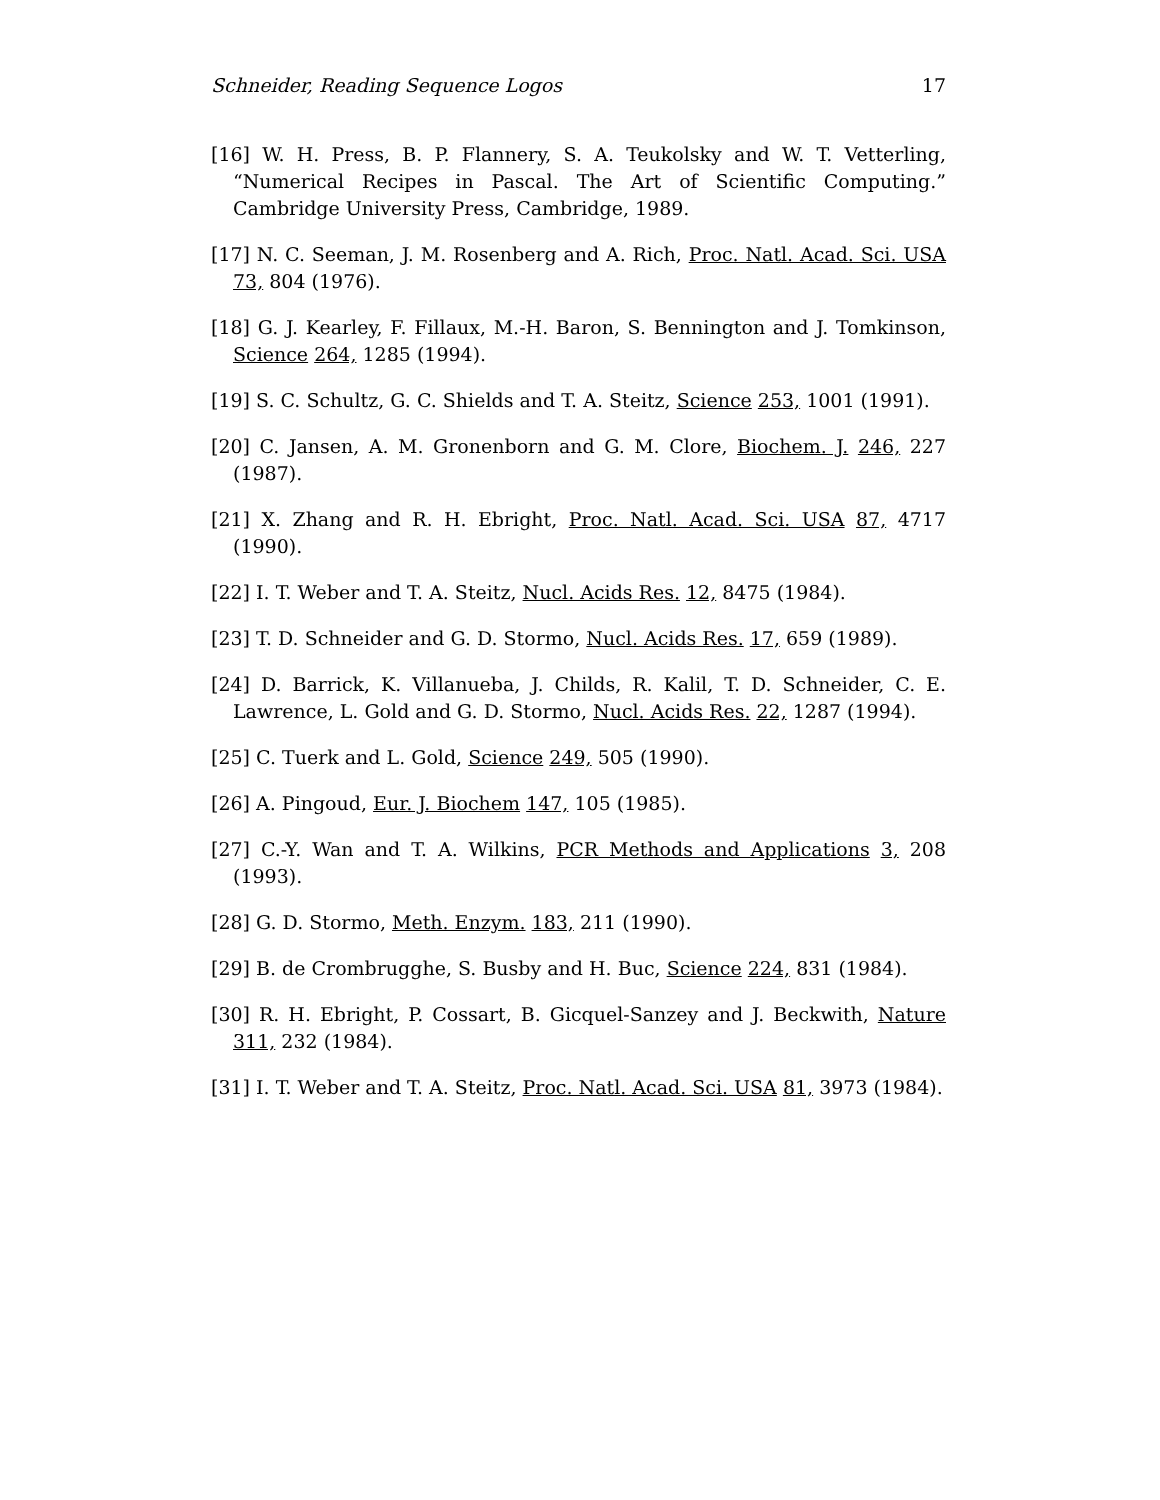Schneider, Reading Sequence Logos 17
[16] W. H. Press, B. P. Flannery, S. A. Teukolsky and W. T. Vetterling, “Numerical Recipes in Pascal. The Art of Scientific Computing.” Cambridge University Press, Cambridge, 1989.
[17] N. C. Seeman, J. M. Rosenberg and A. Rich, Proc. Natl. Acad. Sci. USA 73, 804 (1976).
[18] G. J. Kearley, F. Fillaux, M.-H. Baron, S. Bennington and J. Tomkinson, Science 264, 1285 (1994).
[19] S. C. Schultz, G. C. Shields and T. A. Steitz, Science 253, 1001 (1991).
[20] C. Jansen, A. M. Gronenborn and G. M. Clore, Biochem. J. 246, 227 (1987).
[21] X. Zhang and R. H. Ebright, Proc. Natl. Acad. Sci. USA 87, 4717 (1990).
[22] I. T. Weber and T. A. Steitz, Nucl. Acids Res. 12, 8475 (1984).
[23] T. D. Schneider and G. D. Stormo, Nucl. Acids Res. 17, 659 (1989).
[24] D. Barrick, K. Villanueba, J. Childs, R. Kalil, T. D. Schneider, C. E. Lawrence, L. Gold and G. D. Stormo, Nucl. Acids Res. 22, 1287 (1994).
[25] C. Tuerk and L. Gold, Science 249, 505 (1990).
[26] A. Pingoud, Eur. J. Biochem 147, 105 (1985).
[27] C.-Y. Wan and T. A. Wilkins, PCR Methods and Applications 3, 208 (1993).
[28] G. D. Stormo, Meth. Enzym. 183, 211 (1990).
[29] B. de Crombrugghe, S. Busby and H. Buc, Science 224, 831 (1984).
[30] R. H. Ebright, P. Cossart, B. Gicquel-Sanzey and J. Beckwith, Nature 311, 232 (1984).
[31] I. T. Weber and T. A. Steitz, Proc. Natl. Acad. Sci. USA 81, 3973 (1984).